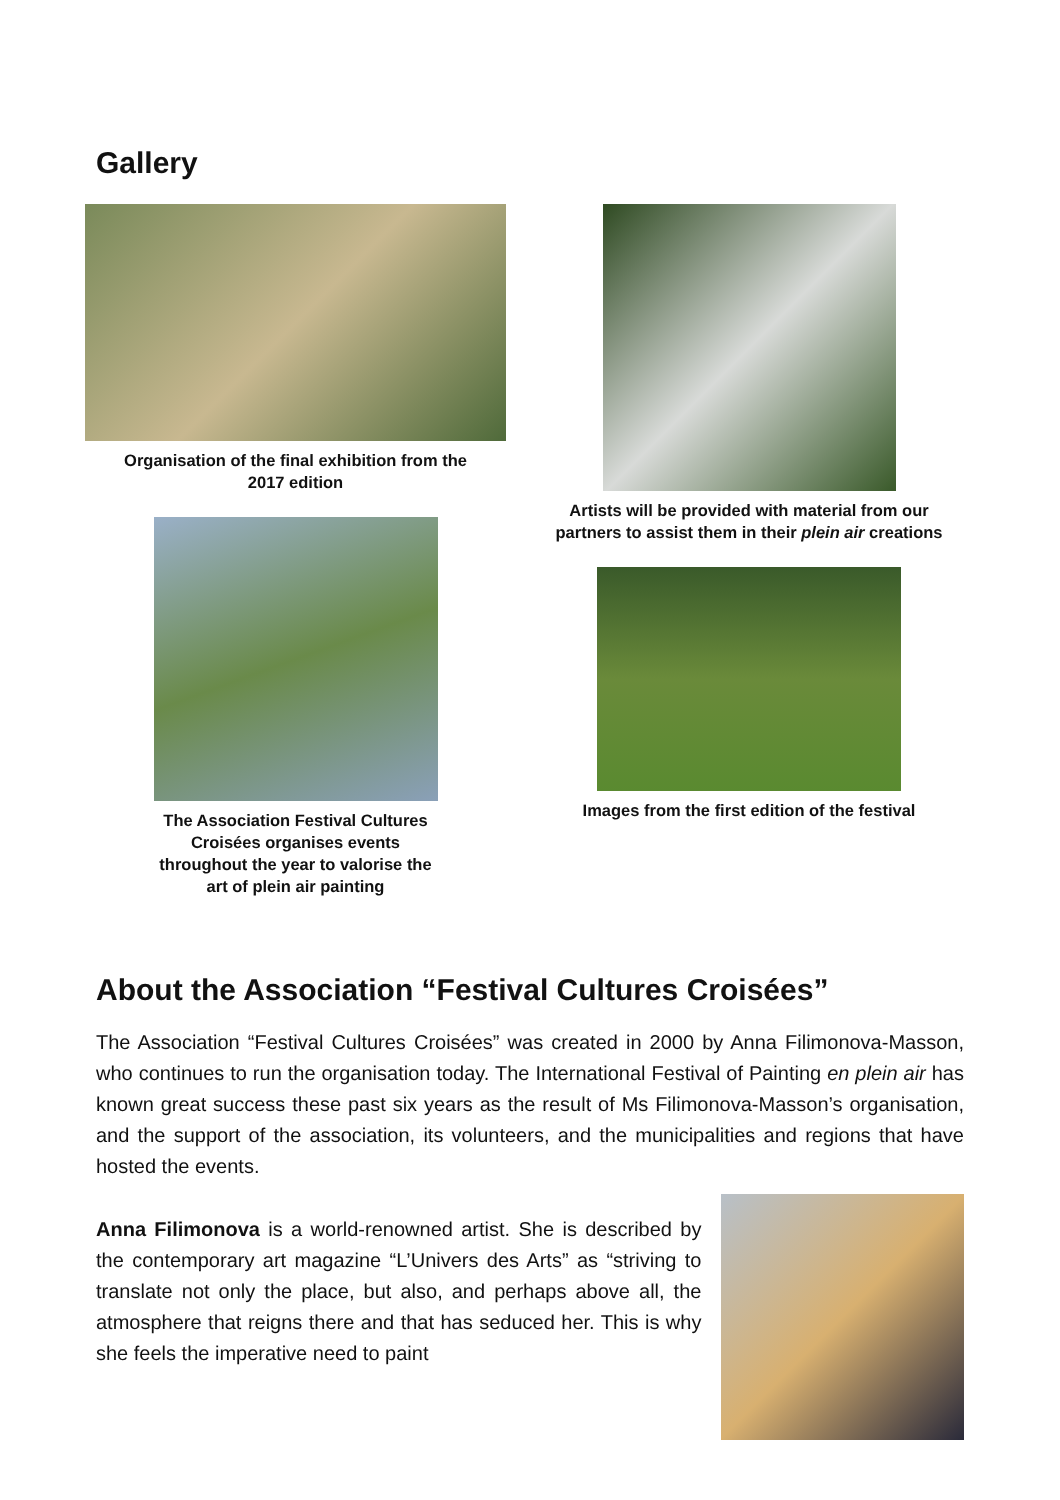Gallery
Organisation of the final exhibition from the
2017 edition
The Association Festival Cultures
Croisées organises events
throughout the year to valorise the
art of plein air painting
Artists will be provided with material from our
partners to assist them in their plein air creations
Images from the first edition of the festival
About the Association “Festival Cultures Croisées”
The Association “Festival Cultures Croisées” was created in 2000 by Anna Filimonova-Masson, who continues to run the organisation today. The International Festival of Painting en plein air has known great success these past six years as the result of Ms Filimonova-Masson’s organisation, and the support of the association, its volunteers, and the municipalities and regions that have hosted the events.
Anna Filimonova is a world-renowned artist. She is described by the contemporary art magazine “L’Univers des Arts” as “striving to translate not only the place, but also, and perhaps above all, the atmosphere that reigns there and that has seduced her. This is why she feels the imperative need to paint